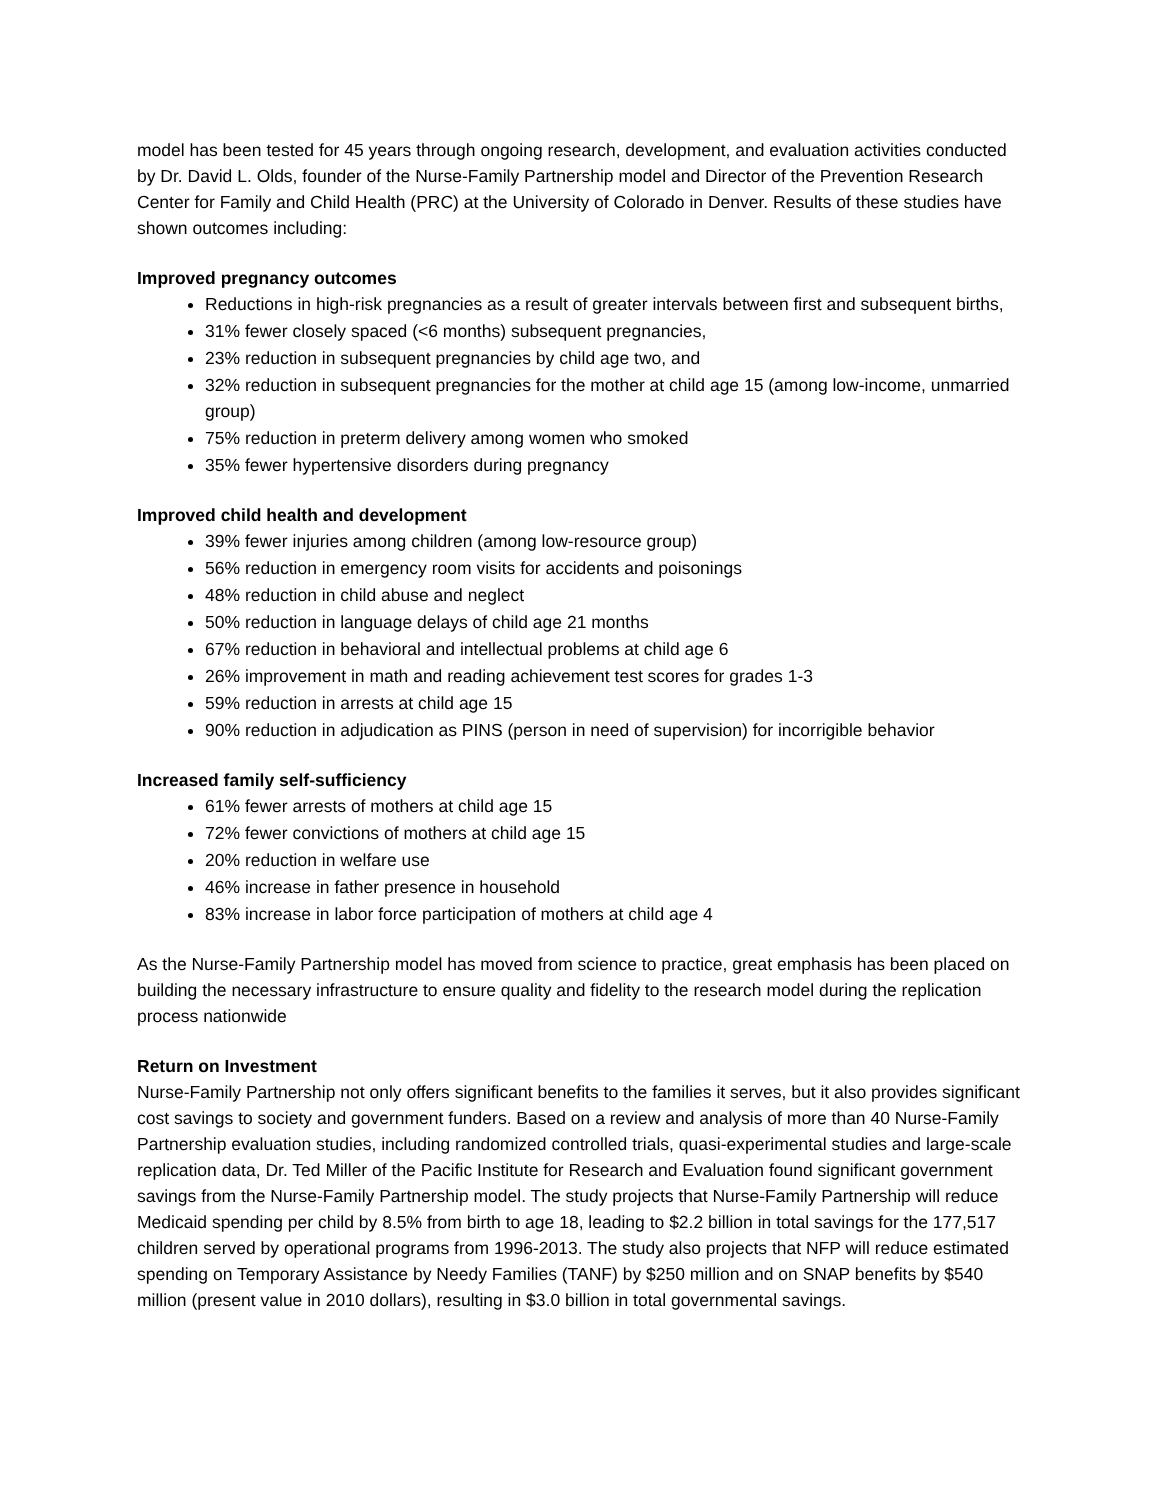model has been tested for 45 years through ongoing research, development, and evaluation activities conducted by Dr. David L. Olds, founder of the Nurse-Family Partnership model and Director of the Prevention Research Center for Family and Child Health (PRC) at the University of Colorado in Denver. Results of these studies have shown outcomes including:
Improved pregnancy outcomes
Reductions in high-risk pregnancies as a result of greater intervals between first and subsequent births,
31% fewer closely spaced (<6 months) subsequent pregnancies,
23% reduction in subsequent pregnancies by child age two, and
32% reduction in subsequent pregnancies for the mother at child age 15 (among low-income, unmarried group)
75% reduction in preterm delivery among women who smoked
35% fewer hypertensive disorders during pregnancy
Improved child health and development
39% fewer injuries among children (among low-resource group)
56% reduction in emergency room visits for accidents and poisonings
48% reduction in child abuse and neglect
50% reduction in language delays of child age 21 months
67% reduction in behavioral and intellectual problems at child age 6
26% improvement in math and reading achievement test scores for grades 1-3
59% reduction in arrests at child age 15
90% reduction in adjudication as PINS (person in need of supervision) for incorrigible behavior
Increased family self-sufficiency
61% fewer arrests of mothers at child age 15
72% fewer convictions of mothers at child age 15
20% reduction in welfare use
46% increase in father presence in household
83% increase in labor force participation of mothers at child age 4
As the Nurse-Family Partnership model has moved from science to practice, great emphasis has been placed on building the necessary infrastructure to ensure quality and fidelity to the research model during the replication process nationwide
Return on Investment
Nurse-Family Partnership not only offers significant benefits to the families it serves, but it also provides significant cost savings to society and government funders. Based on a review and analysis of more than 40 Nurse-Family Partnership evaluation studies, including randomized controlled trials, quasi-experimental studies and large-scale replication data, Dr. Ted Miller of the Pacific Institute for Research and Evaluation found significant government savings from the Nurse-Family Partnership model. The study projects that Nurse-Family Partnership will reduce Medicaid spending per child by 8.5% from birth to age 18, leading to $2.2 billion in total savings for the 177,517 children served by operational programs from 1996-2013. The study also projects that NFP will reduce estimated spending on Temporary Assistance by Needy Families (TANF) by $250 million and on SNAP benefits by $540 million (present value in 2010 dollars), resulting in $3.0 billion in total governmental savings.